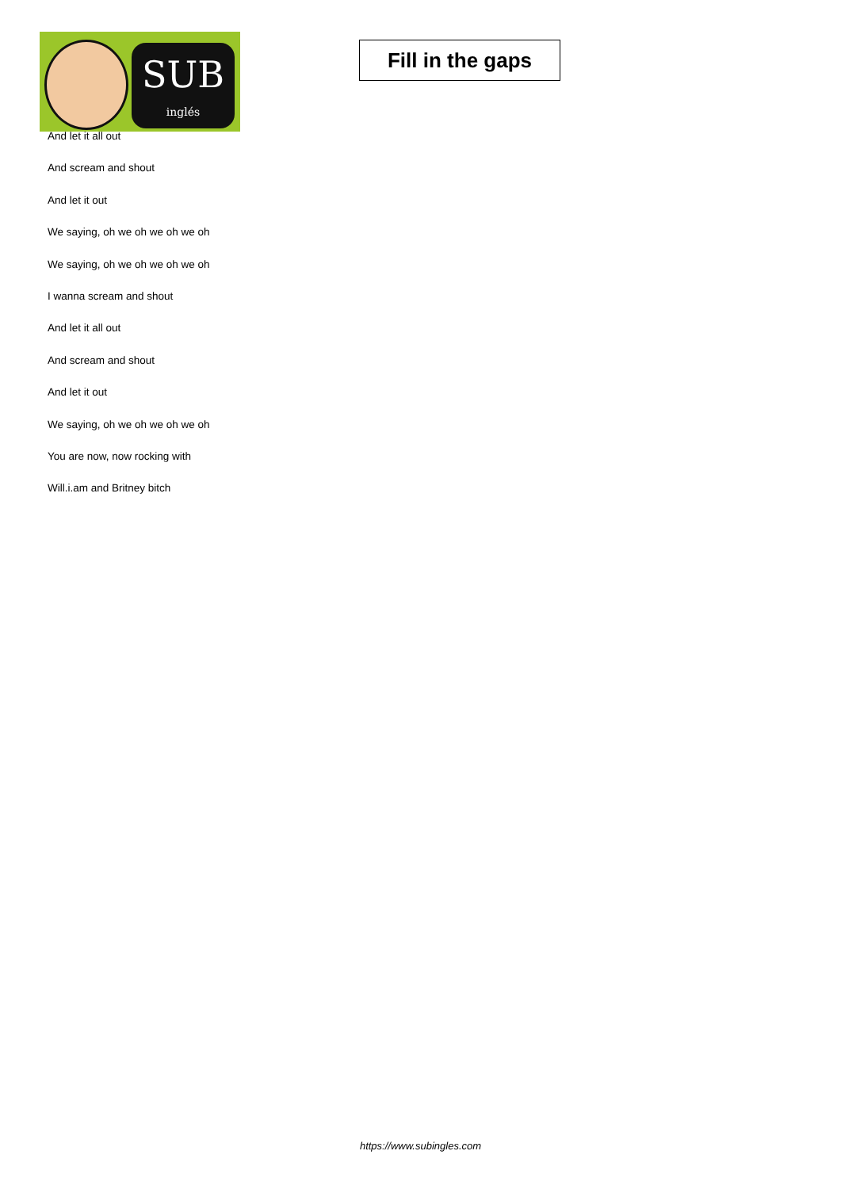SUB
inglés
Fill in the gaps
And let it all out
And scream and shout
And let it out
We saying, oh we oh we oh we oh
We saying, oh we oh we oh we oh
I wanna scream and shout
And let it all out
And scream and shout
And let it out
We saying, oh we oh we oh we oh
You are now, now rocking with
Will.i.am and Britney bitch
https://www.subingles.com